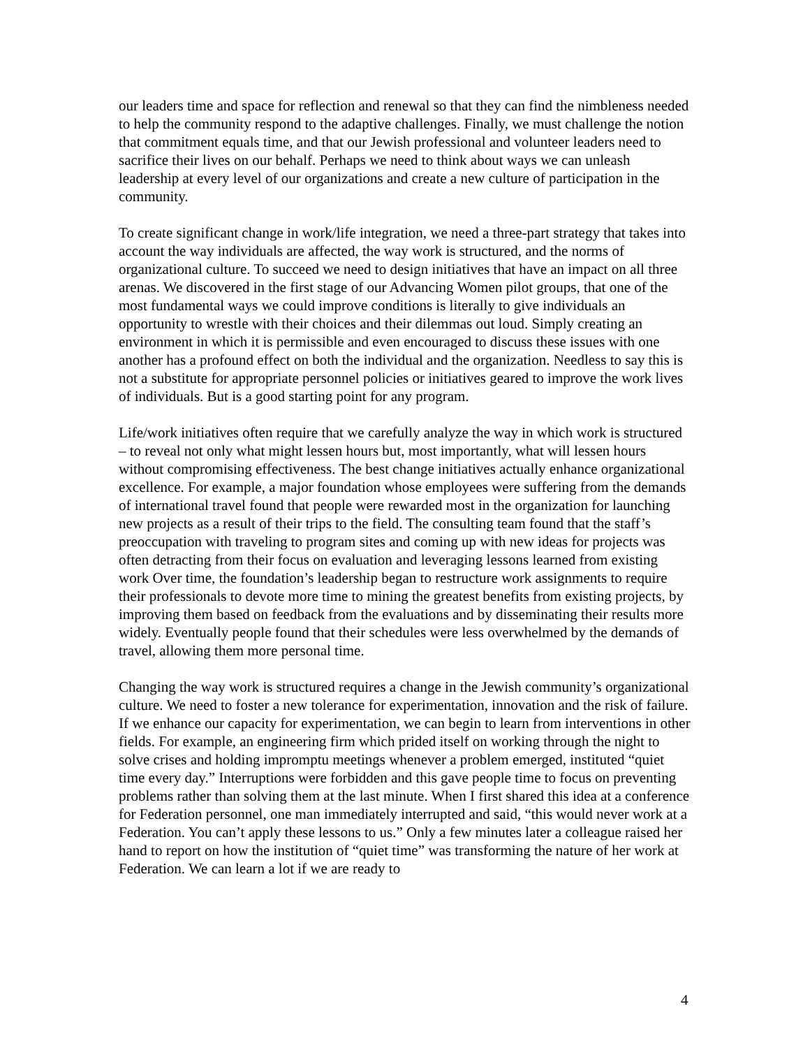our leaders time and space for reflection and renewal so that they can find the nimbleness needed to help the community respond to the adaptive challenges. Finally, we must challenge the notion that commitment equals time, and that our Jewish professional and volunteer leaders need to sacrifice their lives on our behalf. Perhaps we need to think about ways we can unleash leadership at every level of our organizations and create a new culture of participation in the community.
To create significant change in work/life integration, we need a three-part strategy that takes into account the way individuals are affected, the way work is structured, and the norms of organizational culture. To succeed we need to design initiatives that have an impact on all three arenas. We discovered in the first stage of our Advancing Women pilot groups, that one of the most fundamental ways we could improve conditions is literally to give individuals an opportunity to wrestle with their choices and their dilemmas out loud. Simply creating an environment in which it is permissible and even encouraged to discuss these issues with one another has a profound effect on both the individual and the organization. Needless to say this is not a substitute for appropriate personnel policies or initiatives geared to improve the work lives of individuals. But is a good starting point for any program.
Life/work initiatives often require that we carefully analyze the way in which work is structured – to reveal not only what might lessen hours but, most importantly, what will lessen hours without compromising effectiveness. The best change initiatives actually enhance organizational excellence. For example, a major foundation whose employees were suffering from the demands of international travel found that people were rewarded most in the organization for launching new projects as a result of their trips to the field. The consulting team found that the staff’s preoccupation with traveling to program sites and coming up with new ideas for projects was often detracting from their focus on evaluation and leveraging lessons learned from existing work Over time, the foundation’s leadership began to restructure work assignments to require their professionals to devote more time to mining the greatest benefits from existing projects, by improving them based on feedback from the evaluations and by disseminating their results more widely. Eventually people found that their schedules were less overwhelmed by the demands of travel, allowing them more personal time.
Changing the way work is structured requires a change in the Jewish community’s organizational culture. We need to foster a new tolerance for experimentation, innovation and the risk of failure. If we enhance our capacity for experimentation, we can begin to learn from interventions in other fields. For example, an engineering firm which prided itself on working through the night to solve crises and holding impromptu meetings whenever a problem emerged, instituted “quiet time every day.” Interruptions were forbidden and this gave people time to focus on preventing problems rather than solving them at the last minute. When I first shared this idea at a conference for Federation personnel, one man immediately interrupted and said, “this would never work at a Federation. You can’t apply these lessons to us.” Only a few minutes later a colleague raised her hand to report on how the institution of “quiet time” was transforming the nature of her work at Federation. We can learn a lot if we are ready to
4